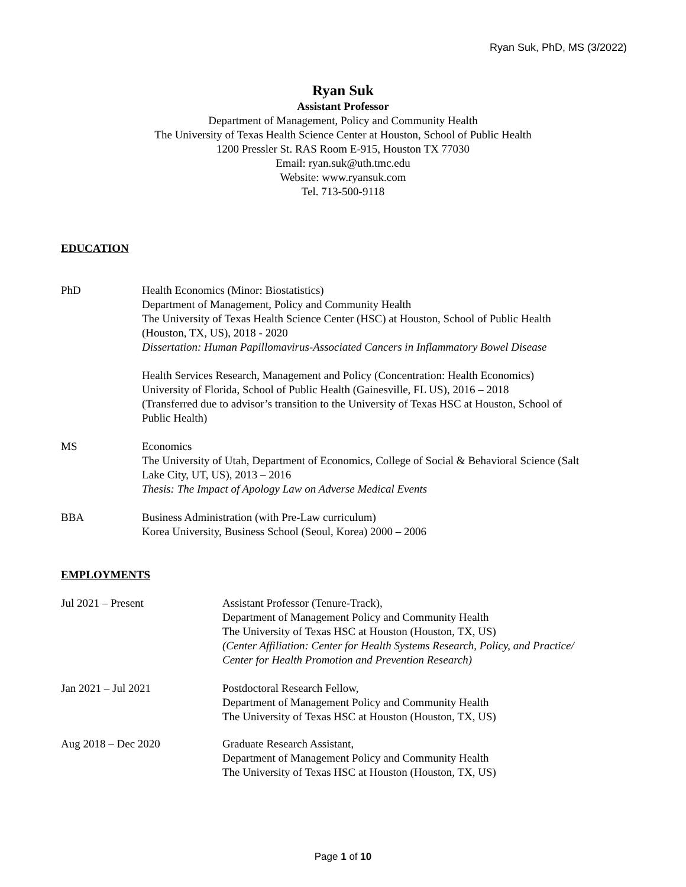Ryan Suk, PhD, MS (3/2022)
Ryan Suk
Assistant Professor
Department of Management, Policy and Community Health
The University of Texas Health Science Center at Houston, School of Public Health
1200 Pressler St. RAS Room E-915, Houston TX 77030
Email: ryan.suk@uth.tmc.edu
Website: www.ryansuk.com
Tel. 713-500-9118
EDUCATION
PhD Health Economics (Minor: Biostatistics)
Department of Management, Policy and Community Health
The University of Texas Health Science Center (HSC) at Houston, School of Public Health
(Houston, TX, US), 2018 - 2020
Dissertation: Human Papillomavirus-Associated Cancers in Inflammatory Bowel Disease
Health Services Research, Management and Policy (Concentration: Health Economics)
University of Florida, School of Public Health (Gainesville, FL US), 2016 – 2018
(Transferred due to advisor’s transition to the University of Texas HSC at Houston, School of
Public Health)
MS Economics
The University of Utah, Department of Economics, College of Social & Behavioral Science (Salt
Lake City, UT, US), 2013 – 2016
Thesis: The Impact of Apology Law on Adverse Medical Events
BBA Business Administration (with Pre-Law curriculum)
Korea University, Business School (Seoul, Korea) 2000 – 2006
EMPLOYMENTS
Jul 2021 – Present Assistant Professor (Tenure-Track),
Department of Management Policy and Community Health
The University of Texas HSC at Houston (Houston, TX, US)
(Center Affiliation: Center for Health Systems Research, Policy, and Practice/
Center for Health Promotion and Prevention Research)
Jan 2021 – Jul 2021 Postdoctoral Research Fellow,
Department of Management Policy and Community Health
The University of Texas HSC at Houston (Houston, TX, US)
Aug 2018 – Dec 2020 Graduate Research Assistant,
Department of Management Policy and Community Health
The University of Texas HSC at Houston (Houston, TX, US)
Page 1 of 10